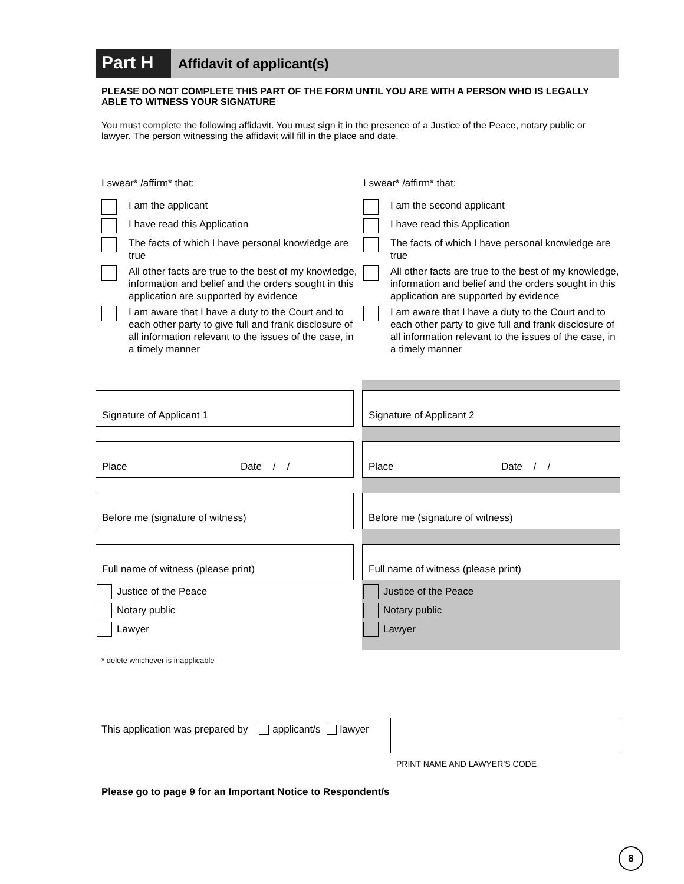Part H
Affidavit of applicant(s)
PLEASE DO NOT COMPLETE THIS PART OF THE FORM UNTIL YOU ARE WITH A PERSON WHO IS LEGALLY ABLE TO WITNESS YOUR SIGNATURE
You must complete the following affidavit. You must sign it in the presence of a Justice of the Peace, notary public or lawyer. The person witnessing the affidavit will fill in the place and date.
I swear* /affirm* that:
I am the applicant
I have read this Application
The facts of which I have personal knowledge are true
All other facts are true to the best of my knowledge, information and belief and the orders sought in this application are supported by evidence
I am aware that I have a duty to the Court and to each other party to give full and frank disclosure of all information relevant to the issues of the case, in a timely manner
I swear* /affirm* that:
I am the second applicant
I have read this Application
The facts of which I have personal knowledge are true
All other facts are true to the best of my knowledge, information and belief and the orders sought in this application are supported by evidence
I am aware that I have a duty to the Court and to each other party to give full and frank disclosure of all information relevant to the issues of the case, in a timely manner
Signature of Applicant 1
Place Date / /
Before me (signature of witness)
Full name of witness (please print)
Justice of the Peace
Notary public
Lawyer
Signature of Applicant 2
Place Date / /
Before me (signature of witness)
Full name of witness (please print)
Justice of the Peace
Notary public
Lawyer
* delete whichever is inapplicable
This application was prepared by applicant/s lawyer
PRINT NAME AND LAWYER’S CODE
Please go to page 9 for an Important Notice to Respondent/s
8